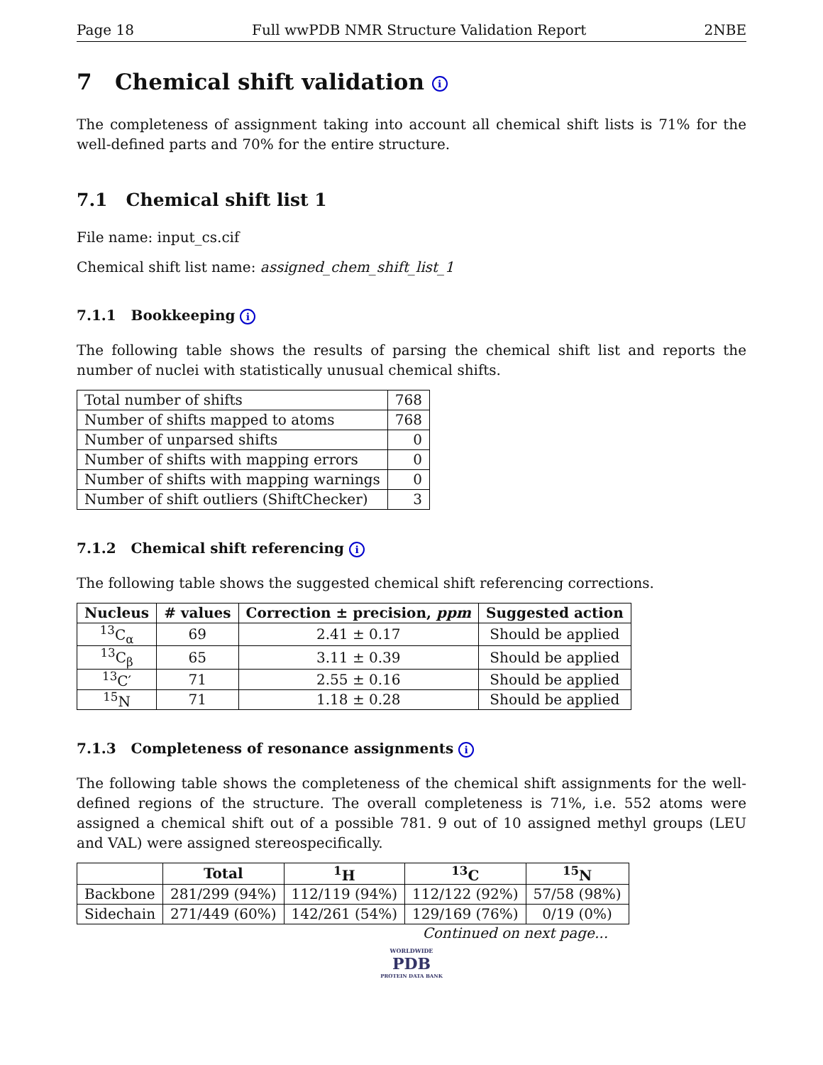Page 18 Full wwPDB NMR Structure Validation Report 2NBE
7 Chemical shift validation i
The completeness of assignment taking into account all chemical shift lists is 71% for the well-defined parts and 70% for the entire structure.
7.1 Chemical shift list 1
File name: input_cs.cif
Chemical shift list name: assigned_chem_shift_list_1
7.1.1 Bookkeeping i
The following table shows the results of parsing the chemical shift list and reports the number of nuclei with statistically unusual chemical shifts.
| Total number of shifts | 768 |
| Number of shifts mapped to atoms | 768 |
| Number of unparsed shifts | 0 |
| Number of shifts with mapping errors | 0 |
| Number of shifts with mapping warnings | 0 |
| Number of shift outliers (ShiftChecker) | 3 |
7.1.2 Chemical shift referencing i
The following table shows the suggested chemical shift referencing corrections.
| Nucleus | # values | Correction ± precision, ppm | Suggested action |
| --- | --- | --- | --- |
| <sup>13</sup>C<sub>α</sub> | 69 | 2.41 ± 0.17 | Should be applied |
| <sup>13</sup>C<sub>β</sub> | 65 | 3.11 ± 0.39 | Should be applied |
| <sup>13</sup>C′ | 71 | 2.55 ± 0.16 | Should be applied |
| <sup>15</sup>N | 71 | 1.18 ± 0.28 | Should be applied |
7.1.3 Completeness of resonance assignments i
The following table shows the completeness of the chemical shift assignments for the well-defined regions of the structure. The overall completeness is 71%, i.e. 552 atoms were assigned a chemical shift out of a possible 781. 9 out of 10 assigned methyl groups (LEU and VAL) were assigned stereospecifically.
| | Total | <sup>1</sup>H | <sup>13</sup>C | <sup>15</sup>N |
| --- | --- | --- | --- | --- |
| Backbone | 281/299 (94%) | 112/119 (94%) | 112/122 (92%) | 57/58 (98%) |
| Sidechain | 271/449 (60%) | 142/261 (54%) | 129/169 (76%) | 0/19 (0%) |
Continued on next page...
WORLDWIDE
PDB
PROTEIN DATA BANK